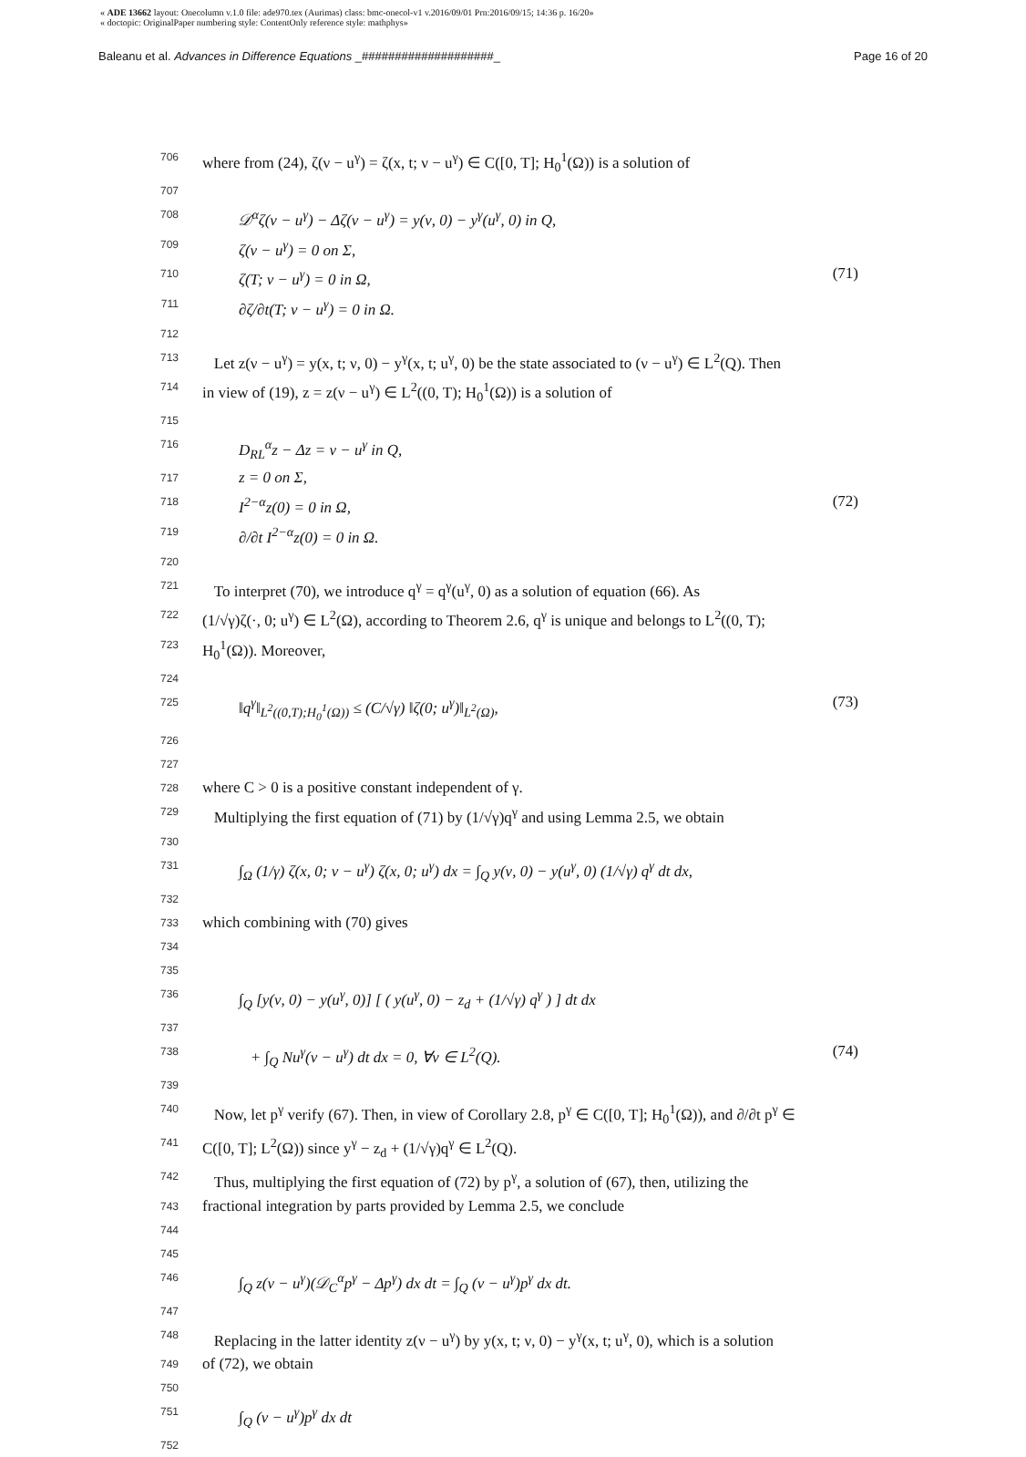« ADE 13662 layout: Onecolumn v.1.0 file: ade970.tex (Aurimas) class: bmc-onecol-v1 v.2016/09/01 Prn:2016/09/15; 14:36 p. 16/20»
« doctopic: OriginalPaper numbering style: ContentOnly reference style: mathphys»
Baleanu et al. Advances in Difference Equations _####################_ Page 16 of 20
706 where from (24), ζ(ν − u<sup>γ</sup>) = ζ(x, t; ν − u<sup>γ</sup>) ∈ C([0, T]; H<sub>0</sub><sup>1</sup>(Ω)) is a solution of
707
708 𝒟<sup>α</sup>ζ(ν − u<sup>γ</sup>) − Δζ(ν − u<sup>γ</sup>) = y(ν, 0) − y<sup>γ</sup>(u<sup>γ</sup>, 0) in Q,
709 ζ(ν − u<sup>γ</sup>) = 0 on Σ,
710 ζ(T; ν − u<sup>γ</sup>) = 0 in Ω, (71)
711 ∂ζ/∂t(T; ν − u<sup>γ</sup>) = 0 in Ω.
712
713 Let z(ν − u<sup>γ</sup>) = y(x, t; ν, 0) − y<sup>γ</sup>(x, t; u<sup>γ</sup>, 0) be the state associated to (ν − u<sup>γ</sup>) ∈ L<sup>2</sup>(Q). Then
714 in view of (19), z = z(ν − u<sup>γ</sup>) ∈ L<sup>2</sup>((0, T); H<sub>0</sub><sup>1</sup>(Ω)) is a solution of
715
716 D<sub>RL</sub><sup>α</sup>z − Δz = ν − u<sup>γ</sup> in Q,
717 z = 0 on Σ,
718 I<sup>2−α</sup>z(0) = 0 in Ω, (72)
719 ∂/∂t I<sup>2−α</sup>z(0) = 0 in Ω.
720
721 To interpret (70), we introduce q<sup>γ</sup> = q<sup>γ</sup>(u<sup>γ</sup>, 0) as a solution of equation (66). As
722 (1/√γ)ζ(·, 0; u<sup>γ</sup>) ∈ L<sup>2</sup>(Ω), according to Theorem 2.6, q<sup>γ</sup> is unique and belongs to L<sup>2</sup>((0, T);
723 H<sub>0</sub><sup>1</sup>(Ω)). Moreover,
724
725 ‖q<sup>γ</sup>‖<sub>L<sup>2</sup>((0,T);H<sub>0</sub><sup>1</sup>(Ω))</sub> ≤ (C/√γ) ‖ζ(0; u<sup>γ</sup>)‖<sub>L<sup>2</sup>(Ω)</sub>, (73)
726
727
728 where C > 0 is a positive constant independent of γ.
729 Multiplying the first equation of (71) by (1/√γ)q<sup>γ</sup> and using Lemma 2.5, we obtain
730
731 ∫<sub>Ω</sub> (1/γ) ζ(x, 0; ν − u<sup>γ</sup>) ζ(x, 0; u<sup>γ</sup>) dx = ∫<sub>Q</sub> y(ν, 0) − y(u<sup>γ</sup>, 0) (1/√γ) q<sup>γ</sup> dt dx,
732
733 which combining with (70) gives
734
735
736 ∫<sub>Q</sub> [y(ν, 0) − y(u<sup>γ</sup>, 0)] [ ( y(u<sup>γ</sup>, 0) − z<sub>d</sub> + (1/√γ) q<sup>γ</sup> ) ] dt dx
737
738 + ∫<sub>Q</sub> Nu<sup>γ</sup>(ν − u<sup>γ</sup>) dt dx = 0, ∀ν ∈ L<sup>2</sup>(Q). (74)
739
740 Now, let p<sup>γ</sup> verify (67). Then, in view of Corollary 2.8, p<sup>γ</sup> ∈ C([0, T]; H<sub>0</sub><sup>1</sup>(Ω)), and ∂/∂t p<sup>γ</sup> ∈
741 C([0, T]; L<sup>2</sup>(Ω)) since y<sup>γ</sup> − z<sub>d</sub> + (1/√γ)q<sup>γ</sup> ∈ L<sup>2</sup>(Q).
742 Thus, multiplying the first equation of (72) by p<sup>γ</sup>, a solution of (67), then, utilizing the
743 fractional integration by parts provided by Lemma 2.5, we conclude
744
745
746 ∫<sub>Q</sub> z(ν − u<sup>γ</sup>)(𝒟<sub>C</sub><sup>α</sup>p<sup>γ</sup> − Δp<sup>γ</sup>) dx dt = ∫<sub>Q</sub> (ν − u<sup>γ</sup>)p<sup>γ</sup> dx dt.
747
748 Replacing in the latter identity z(ν − u<sup>γ</sup>) by y(x, t; ν, 0) − y<sup>γ</sup>(x, t; u<sup>γ</sup>, 0), which is a solution
749 of (72), we obtain
750
751 ∫<sub>Q</sub> (ν − u<sup>γ</sup>)p<sup>γ</sup> dx dt
752